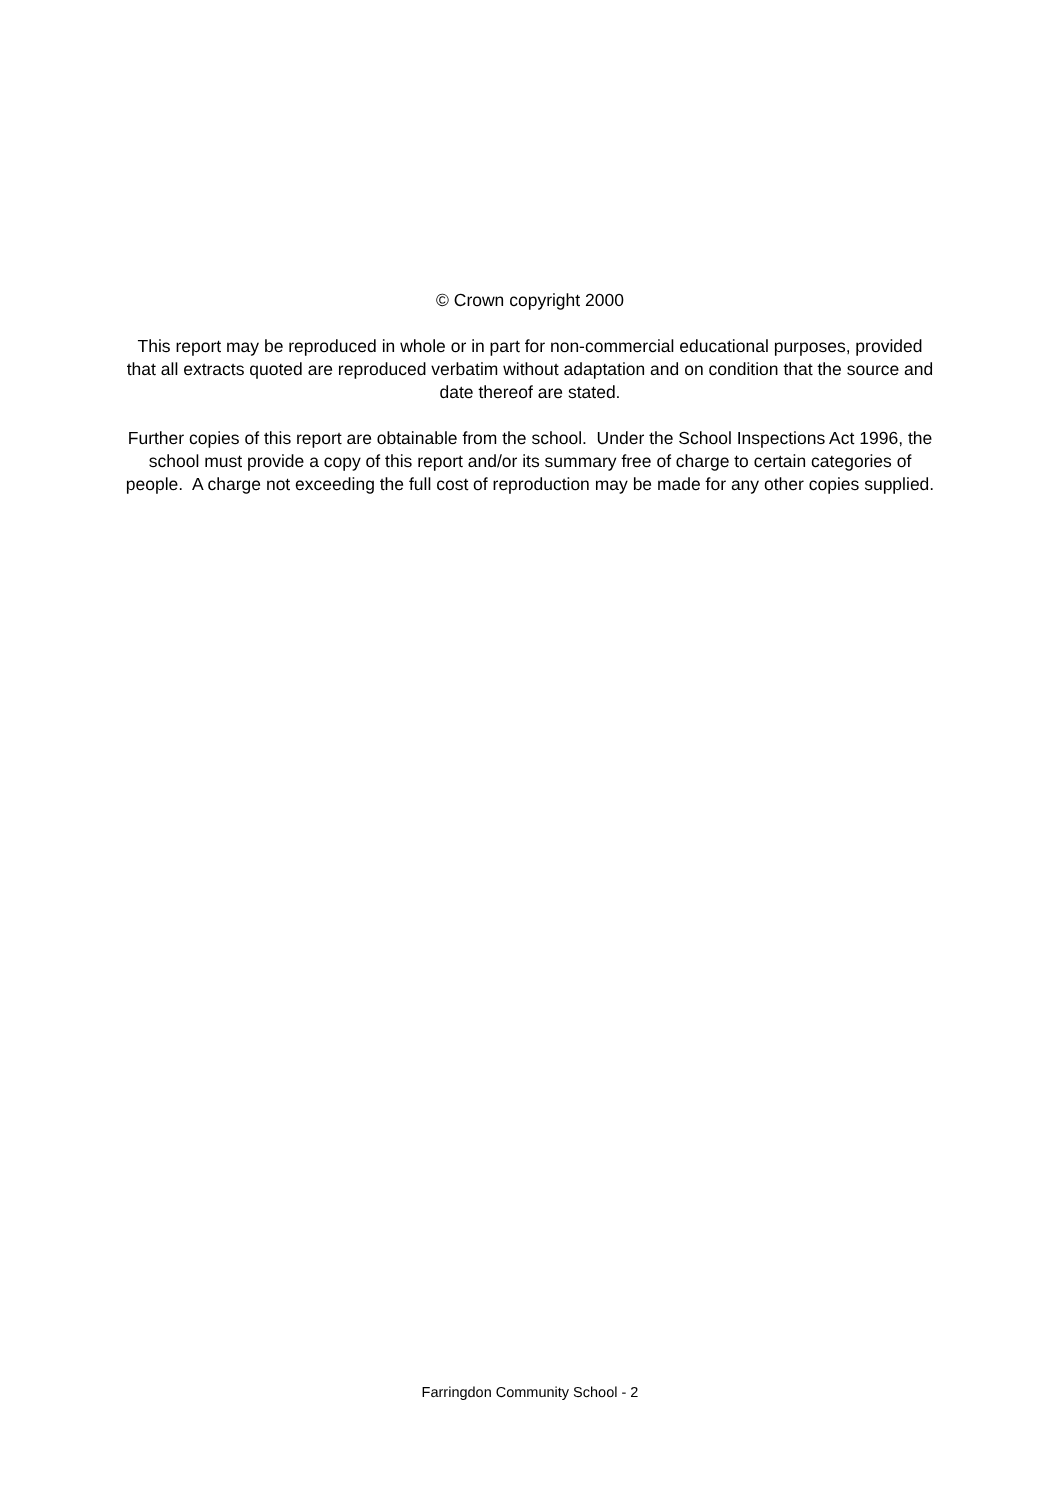© Crown copyright 2000
This report may be reproduced in whole or in part for non-commercial educational purposes, provided that all extracts quoted are reproduced verbatim without adaptation and on condition that the source and date thereof are stated.
Further copies of this report are obtainable from the school. Under the School Inspections Act 1996, the school must provide a copy of this report and/or its summary free of charge to certain categories of people. A charge not exceeding the full cost of reproduction may be made for any other copies supplied.
Farringdon Community School - 2